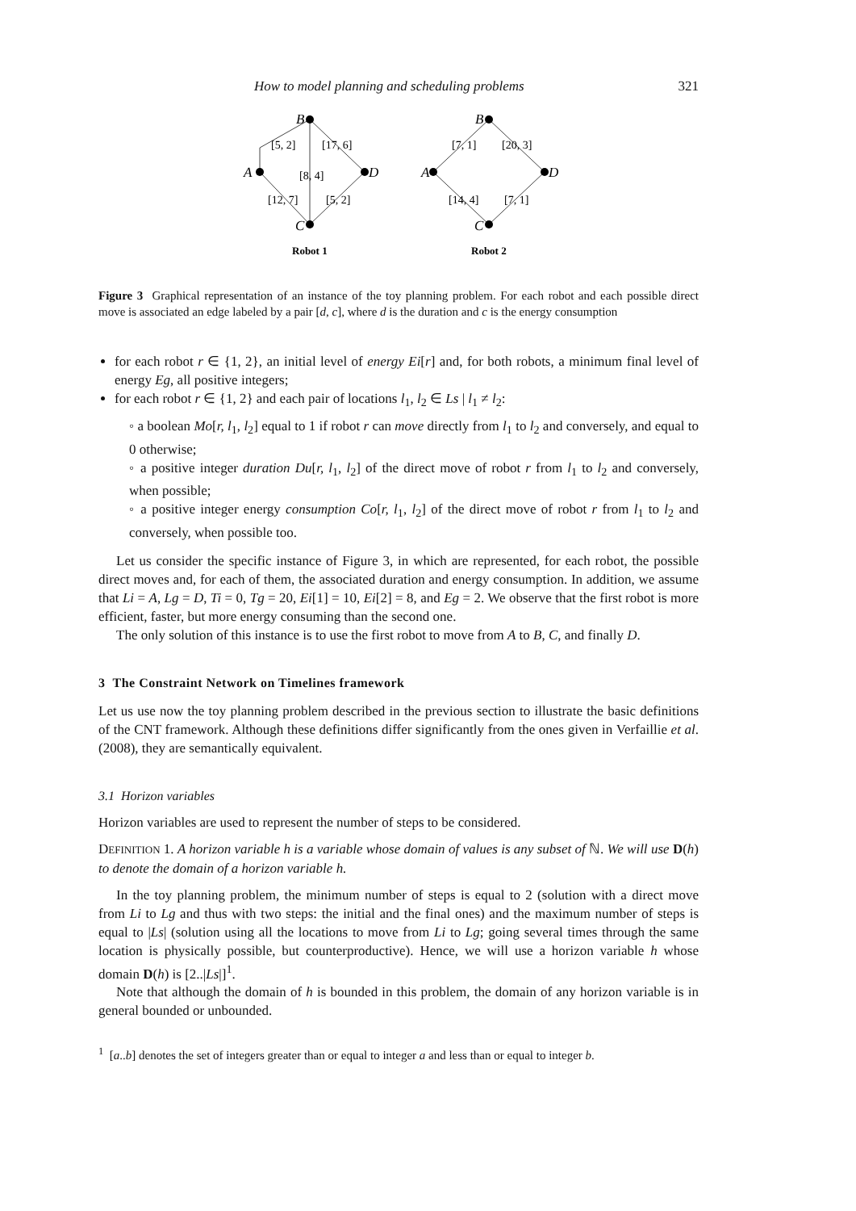How to model planning and scheduling problems 321
B
A
D
C
[5, 2]
[17, 6]
[8, 4]
[12, 7]
[5, 2]
B
A
D
C
[7, 1]
[20, 3]
[14, 4]
[7, 1]
Robot 1
Robot 2
Figure 3 Graphical representation of an instance of the toy planning problem. For each robot and each possible direct move is associated an edge labeled by a pair [d, c], where d is the duration and c is the energy consumption
for each robot r ∈ {1, 2}, an initial level of energy Ei[r] and, for both robots, a minimum final level of energy Eg, all positive integers;
for each robot r ∈ {1, 2} and each pair of locations l<sub>1</sub>, l<sub>2</sub> ∈ Ls | l<sub>1</sub> ≠ l<sub>2</sub>:
◦ a boolean Mo[r, l<sub>1</sub>, l<sub>2</sub>] equal to 1 if robot r can move directly from l<sub>1</sub> to l<sub>2</sub> and conversely, and equal to 0 otherwise;
◦ a positive integer duration Du[r, l<sub>1</sub>, l<sub>2</sub>] of the direct move of robot r from l<sub>1</sub> to l<sub>2</sub> and conversely, when possible;
◦ a positive integer energy consumption Co[r, l<sub>1</sub>, l<sub>2</sub>] of the direct move of robot r from l<sub>1</sub> to l<sub>2</sub> and conversely, when possible too.
Let us consider the specific instance of Figure 3, in which are represented, for each robot, the possible direct moves and, for each of them, the associated duration and energy consumption. In addition, we assume that Li = A, Lg = D, Ti = 0, Tg = 20, Ei[1] = 10, Ei[2] = 8, and Eg = 2. We observe that the first robot is more efficient, faster, but more energy consuming than the second one.
The only solution of this instance is to use the first robot to move from A to B, C, and finally D.
3 The Constraint Network on Timelines framework
Let us use now the toy planning problem described in the previous section to illustrate the basic definitions of the CNT framework. Although these definitions differ significantly from the ones given in Verfaillie et al. (2008), they are semantically equivalent.
3.1 Horizon variables
Horizon variables are used to represent the number of steps to be considered.
DEFINITION 1. A horizon variable h is a variable whose domain of values is any subset of ℕ. We will use D(h) to denote the domain of a horizon variable h.
In the toy planning problem, the minimum number of steps is equal to 2 (solution with a direct move from Li to Lg and thus with two steps: the initial and the final ones) and the maximum number of steps is equal to |Ls| (solution using all the locations to move from Li to Lg; going several times through the same location is physically possible, but counterproductive). Hence, we will use a horizon variable h whose domain D(h) is [2..|Ls|]<sup>1</sup>.
Note that although the domain of h is bounded in this problem, the domain of any horizon variable is in general bounded or unbounded.
<sup>1</sup> [a..b] denotes the set of integers greater than or equal to integer a and less than or equal to integer b.